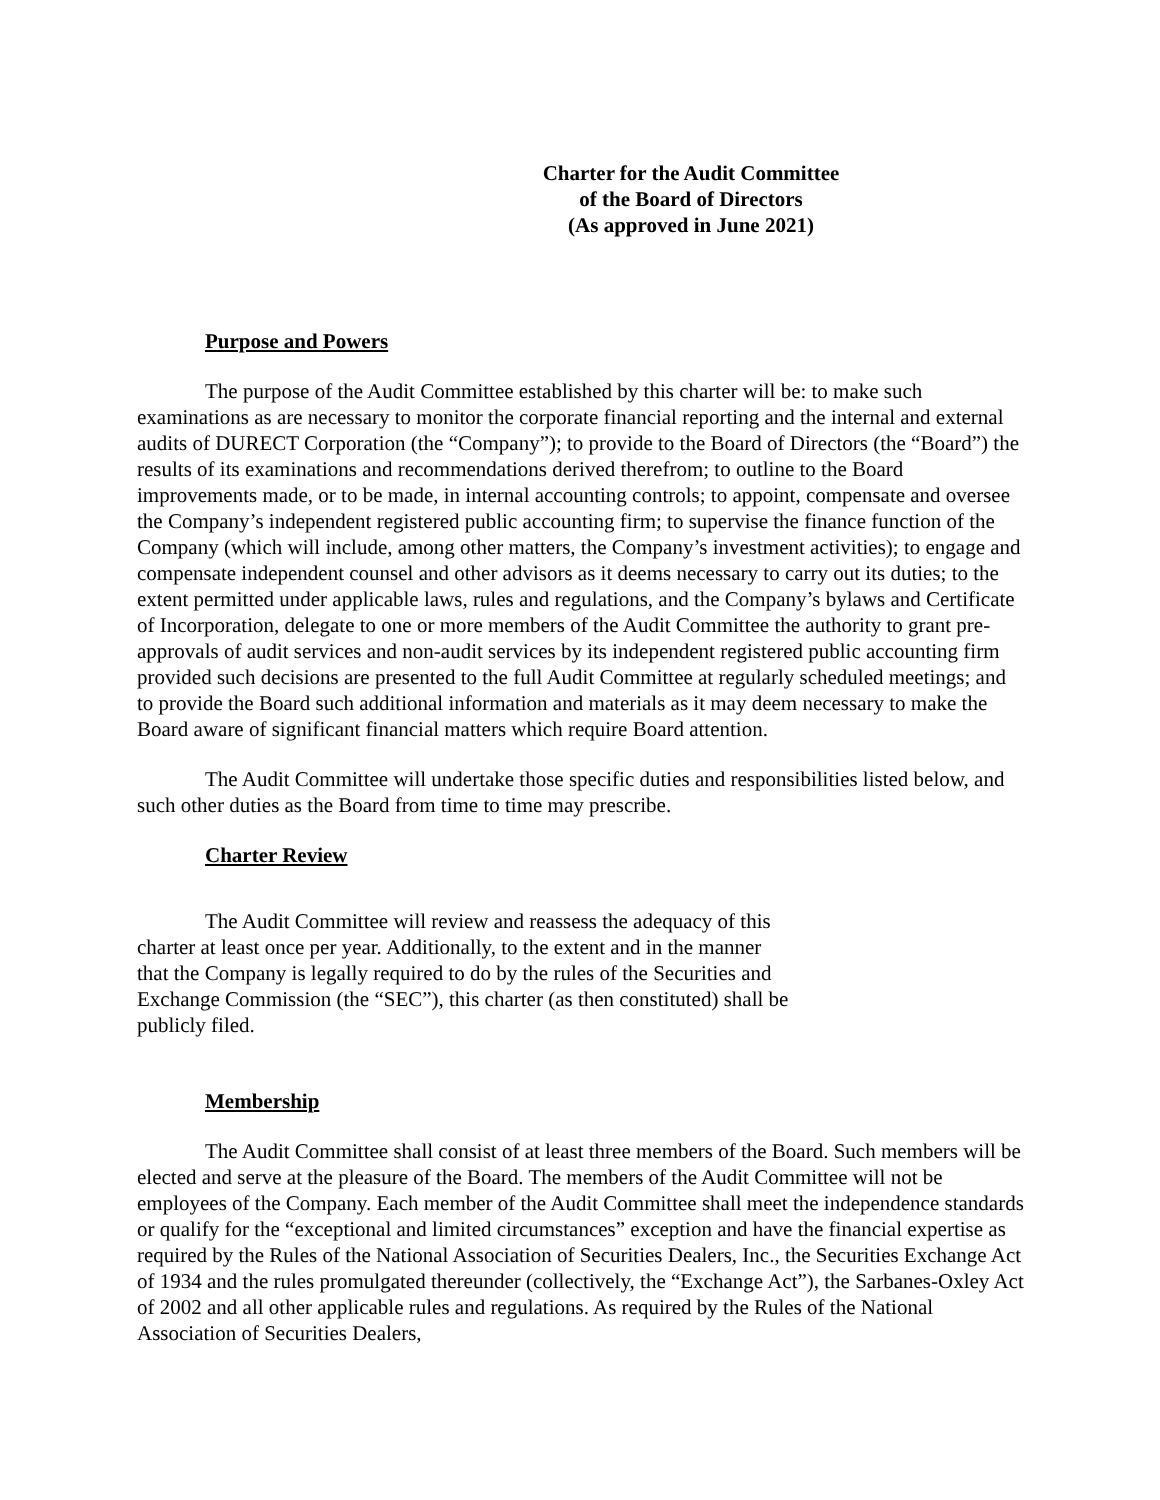Charter for the Audit Committee
of the Board of Directors
(As approved in June 2021)
Purpose and Powers
The purpose of the Audit Committee established by this charter will be: to make such examinations as are necessary to monitor the corporate financial reporting and the internal and external audits of DURECT Corporation (the “Company”); to provide to the Board of Directors (the “Board”) the results of its examinations and recommendations derived therefrom; to outline to the Board improvements made, or to be made, in internal accounting controls; to appoint, compensate and oversee the Company’s independent registered public accounting firm; to supervise the finance function of the Company (which will include, among other matters, the Company’s investment activities); to engage and compensate independent counsel and other advisors as it deems necessary to carry out its duties; to the extent permitted under applicable laws, rules and regulations, and the Company’s bylaws and Certificate of Incorporation, delegate to one or more members of the Audit Committee the authority to grant pre-approvals of audit services and non-audit services by its independent registered public accounting firm provided such decisions are presented to the full Audit Committee at regularly scheduled meetings; and to provide the Board such additional information and materials as it may deem necessary to make the Board aware of significant financial matters which require Board attention.
The Audit Committee will undertake those specific duties and responsibilities listed below, and such other duties as the Board from time to time may prescribe.
Charter Review
The Audit Committee will review and reassess the adequacy of this charter at least once per year. Additionally, to the extent and in the manner that the Company is legally required to do by the rules of the Securities and Exchange Commission (the “SEC”), this charter (as then constituted) shall be publicly filed.
Membership
The Audit Committee shall consist of at least three members of the Board. Such members will be elected and serve at the pleasure of the Board. The members of the Audit Committee will not be employees of the Company. Each member of the Audit Committee shall meet the independence standards or qualify for the “exceptional and limited circumstances” exception and have the financial expertise as required by the Rules of the National Association of Securities Dealers, Inc., the Securities Exchange Act of 1934 and the rules promulgated thereunder (collectively, the “Exchange Act”), the Sarbanes-Oxley Act of 2002 and all other applicable rules and regulations. As required by the Rules of the National Association of Securities Dealers,